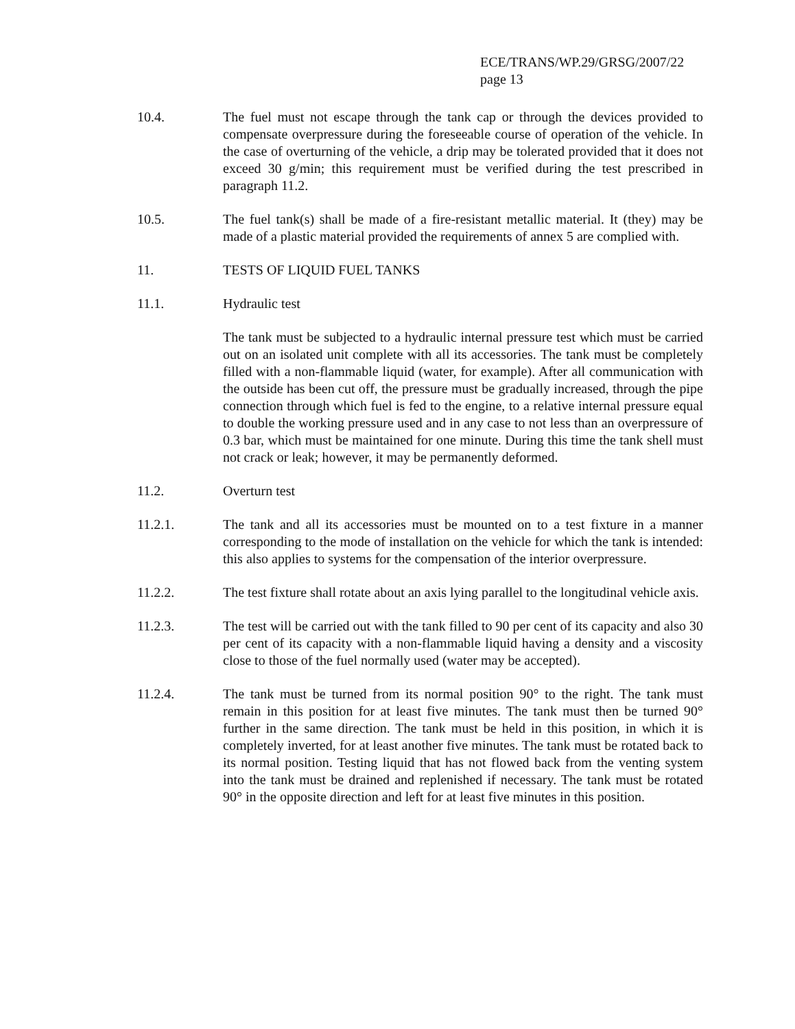ECE/TRANS/WP.29/GRSG/2007/22
page 13
10.4. The fuel must not escape through the tank cap or through the devices provided to compensate overpressure during the foreseeable course of operation of the vehicle. In the case of overturning of the vehicle, a drip may be tolerated provided that it does not exceed 30 g/min; this requirement must be verified during the test prescribed in paragraph 11.2.
10.5. The fuel tank(s) shall be made of a fire-resistant metallic material. It (they) may be made of a plastic material provided the requirements of annex 5 are complied with.
11. TESTS OF LIQUID FUEL TANKS
11.1. Hydraulic test
The tank must be subjected to a hydraulic internal pressure test which must be carried out on an isolated unit complete with all its accessories. The tank must be completely filled with a non-flammable liquid (water, for example). After all communication with the outside has been cut off, the pressure must be gradually increased, through the pipe connection through which fuel is fed to the engine, to a relative internal pressure equal to double the working pressure used and in any case to not less than an overpressure of 0.3 bar, which must be maintained for one minute. During this time the tank shell must not crack or leak; however, it may be permanently deformed.
11.2. Overturn test
11.2.1. The tank and all its accessories must be mounted on to a test fixture in a manner corresponding to the mode of installation on the vehicle for which the tank is intended: this also applies to systems for the compensation of the interior overpressure.
11.2.2. The test fixture shall rotate about an axis lying parallel to the longitudinal vehicle axis.
11.2.3. The test will be carried out with the tank filled to 90 per cent of its capacity and also 30 per cent of its capacity with a non-flammable liquid having a density and a viscosity close to those of the fuel normally used (water may be accepted).
11.2.4. The tank must be turned from its normal position 90° to the right. The tank must remain in this position for at least five minutes. The tank must then be turned 90° further in the same direction. The tank must be held in this position, in which it is completely inverted, for at least another five minutes. The tank must be rotated back to its normal position. Testing liquid that has not flowed back from the venting system into the tank must be drained and replenished if necessary. The tank must be rotated 90° in the opposite direction and left for at least five minutes in this position.